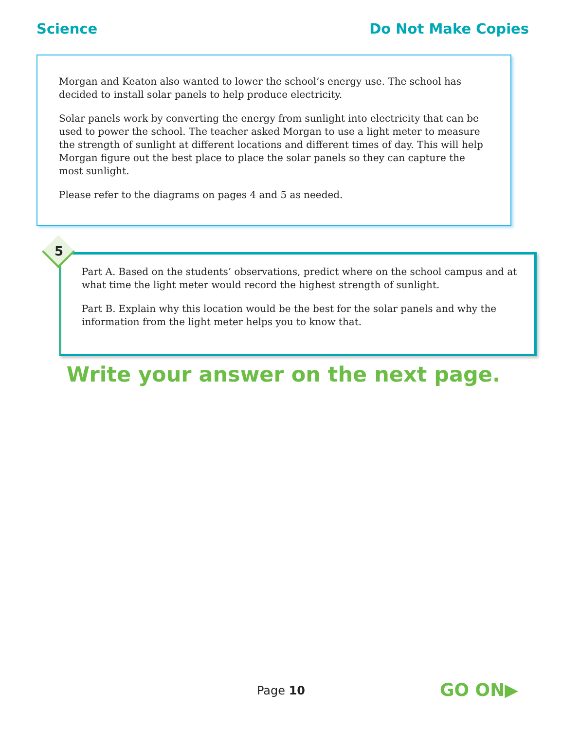Science Do Not Make Copies
Morgan and Keaton also wanted to lower the school’s energy use. The school has decided to install solar panels to help produce electricity.
Solar panels work by converting the energy from sunlight into electricity that can be used to power the school. The teacher asked Morgan to use a light meter to measure the strength of sunlight at different locations and different times of day. This will help Morgan figure out the best place to place the solar panels so they can capture the most sunlight.
Please refer to the diagrams on pages 4 and 5 as needed.
5
Part A. Based on the students’ observations, predict where on the school campus and at what time the light meter would record the highest strength of sunlight.
Part B. Explain why this location would be the best for the solar panels and why the information from the light meter helps you to know that.
Write your answer on the next page.
Page 10
GO ON▶